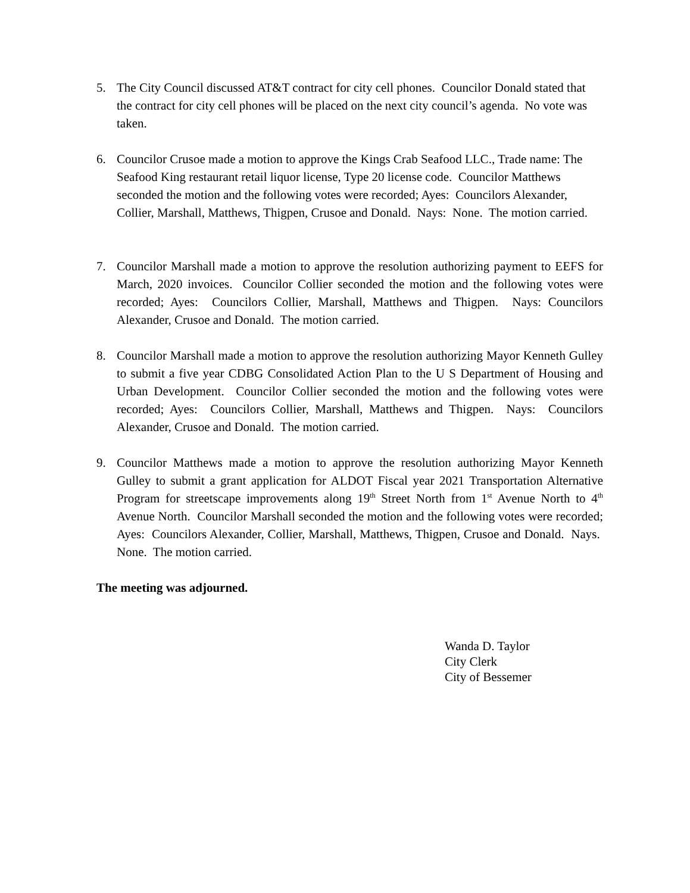5. The City Council discussed AT&T contract for city cell phones. Councilor Donald stated that the contract for city cell phones will be placed on the next city council’s agenda. No vote was taken.
6. Councilor Crusoe made a motion to approve the Kings Crab Seafood LLC., Trade name: The Seafood King restaurant retail liquor license, Type 20 license code. Councilor Matthews seconded the motion and the following votes were recorded; Ayes: Councilors Alexander, Collier, Marshall, Matthews, Thigpen, Crusoe and Donald. Nays: None. The motion carried.
7. Councilor Marshall made a motion to approve the resolution authorizing payment to EEFS for March, 2020 invoices. Councilor Collier seconded the motion and the following votes were recorded; Ayes: Councilors Collier, Marshall, Matthews and Thigpen. Nays: Councilors Alexander, Crusoe and Donald. The motion carried.
8. Councilor Marshall made a motion to approve the resolution authorizing Mayor Kenneth Gulley to submit a five year CDBG Consolidated Action Plan to the U S Department of Housing and Urban Development. Councilor Collier seconded the motion and the following votes were recorded; Ayes: Councilors Collier, Marshall, Matthews and Thigpen. Nays: Councilors Alexander, Crusoe and Donald. The motion carried.
9. Councilor Matthews made a motion to approve the resolution authorizing Mayor Kenneth Gulley to submit a grant application for ALDOT Fiscal year 2021 Transportation Alternative Program for streetscape improvements along 19<sup>th</sup> Street North from 1<sup>st</sup> Avenue North to 4<sup>th</sup> Avenue North. Councilor Marshall seconded the motion and the following votes were recorded; Ayes: Councilors Alexander, Collier, Marshall, Matthews, Thigpen, Crusoe and Donald. Nays. None. The motion carried.
The meeting was adjourned.
Wanda D. Taylor
City Clerk
City of Bessemer